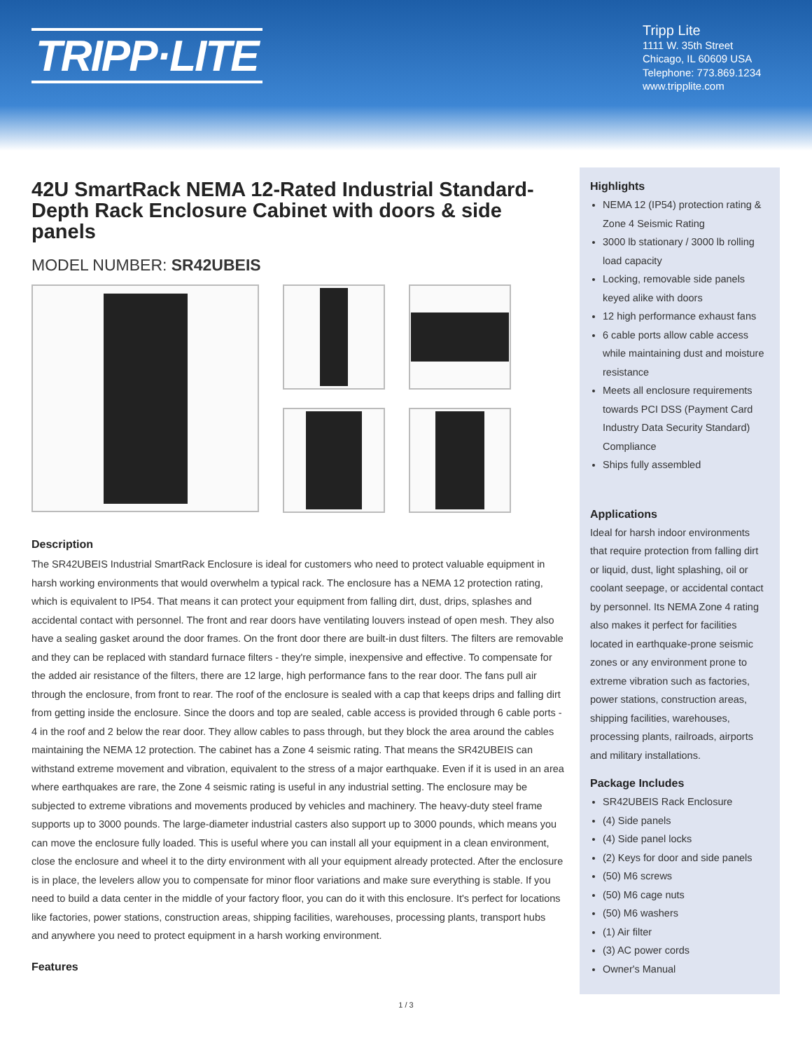TRIPP·LITE
Tripp Lite
1111 W. 35th Street
Chicago, IL 60609 USA
Telephone: 773.869.1234
www.tripplite.com
42U SmartRack NEMA 12-Rated Industrial Standard-Depth Rack Enclosure Cabinet with doors & side panels
MODEL NUMBER: SR42UBEIS
Description
The SR42UBEIS Industrial SmartRack Enclosure is ideal for customers who need to protect valuable equipment in harsh working environments that would overwhelm a typical rack. The enclosure has a NEMA 12 protection rating, which is equivalent to IP54. That means it can protect your equipment from falling dirt, dust, drips, splashes and accidental contact with personnel. The front and rear doors have ventilating louvers instead of open mesh. They also have a sealing gasket around the door frames. On the front door there are built-in dust filters. The filters are removable and they can be replaced with standard furnace filters - they're simple, inexpensive and effective. To compensate for the added air resistance of the filters, there are 12 large, high performance fans to the rear door. The fans pull air through the enclosure, from front to rear. The roof of the enclosure is sealed with a cap that keeps drips and falling dirt from getting inside the enclosure. Since the doors and top are sealed, cable access is provided through 6 cable ports - 4 in the roof and 2 below the rear door. They allow cables to pass through, but they block the area around the cables maintaining the NEMA 12 protection. The cabinet has a Zone 4 seismic rating. That means the SR42UBEIS can withstand extreme movement and vibration, equivalent to the stress of a major earthquake. Even if it is used in an area where earthquakes are rare, the Zone 4 seismic rating is useful in any industrial setting. The enclosure may be subjected to extreme vibrations and movements produced by vehicles and machinery. The heavy-duty steel frame supports up to 3000 pounds. The large-diameter industrial casters also support up to 3000 pounds, which means you can move the enclosure fully loaded. This is useful where you can install all your equipment in a clean environment, close the enclosure and wheel it to the dirty environment with all your equipment already protected. After the enclosure is in place, the levelers allow you to compensate for minor floor variations and make sure everything is stable. If you need to build a data center in the middle of your factory floor, you can do it with this enclosure. It's perfect for locations like factories, power stations, construction areas, shipping facilities, warehouses, processing plants, transport hubs and anywhere you need to protect equipment in a harsh working environment.
Features
Highlights
NEMA 12 (IP54) protection rating & Zone 4 Seismic Rating
3000 lb stationary / 3000 lb rolling load capacity
Locking, removable side panels keyed alike with doors
12 high performance exhaust fans
6 cable ports allow cable access while maintaining dust and moisture resistance
Meets all enclosure requirements towards PCI DSS (Payment Card Industry Data Security Standard) Compliance
Ships fully assembled
Applications
Ideal for harsh indoor environments that require protection from falling dirt or liquid, dust, light splashing, oil or coolant seepage, or accidental contact by personnel. Its NEMA Zone 4 rating also makes it perfect for facilities located in earthquake-prone seismic zones or any environment prone to extreme vibration such as factories, power stations, construction areas, shipping facilities, warehouses, processing plants, railroads, airports and military installations.
Package Includes
SR42UBEIS Rack Enclosure
(4) Side panels
(4) Side panel locks
(2) Keys for door and side panels
(50) M6 screws
(50) M6 cage nuts
(50) M6 washers
(1) Air filter
(3) AC power cords
Owner's Manual
1 / 3